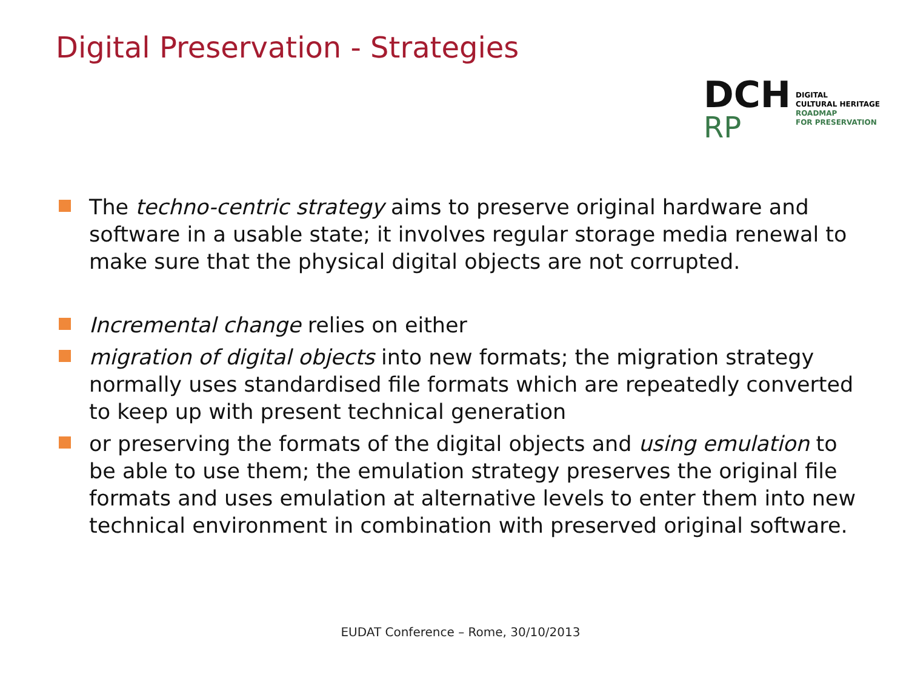Digital Preservation - Strategies
DCH
RP
DIGITAL
CULTURAL HERITAGE
ROADMAP
FOR PRESERVATION
The techno-centric strategy aims to preserve original hardware and software in a usable state; it involves regular storage media renewal to make sure that the physical digital objects are not corrupted.
Incremental change relies on either
migration of digital objects into new formats; the migration strategy normally uses standardised file formats which are repeatedly converted to keep up with present technical generation
or preserving the formats of the digital objects and using emulation to be able to use them; the emulation strategy preserves the original file formats and uses emulation at alternative levels to enter them into new technical environment in combination with preserved original software.
EUDAT Conference – Rome, 30/10/2013